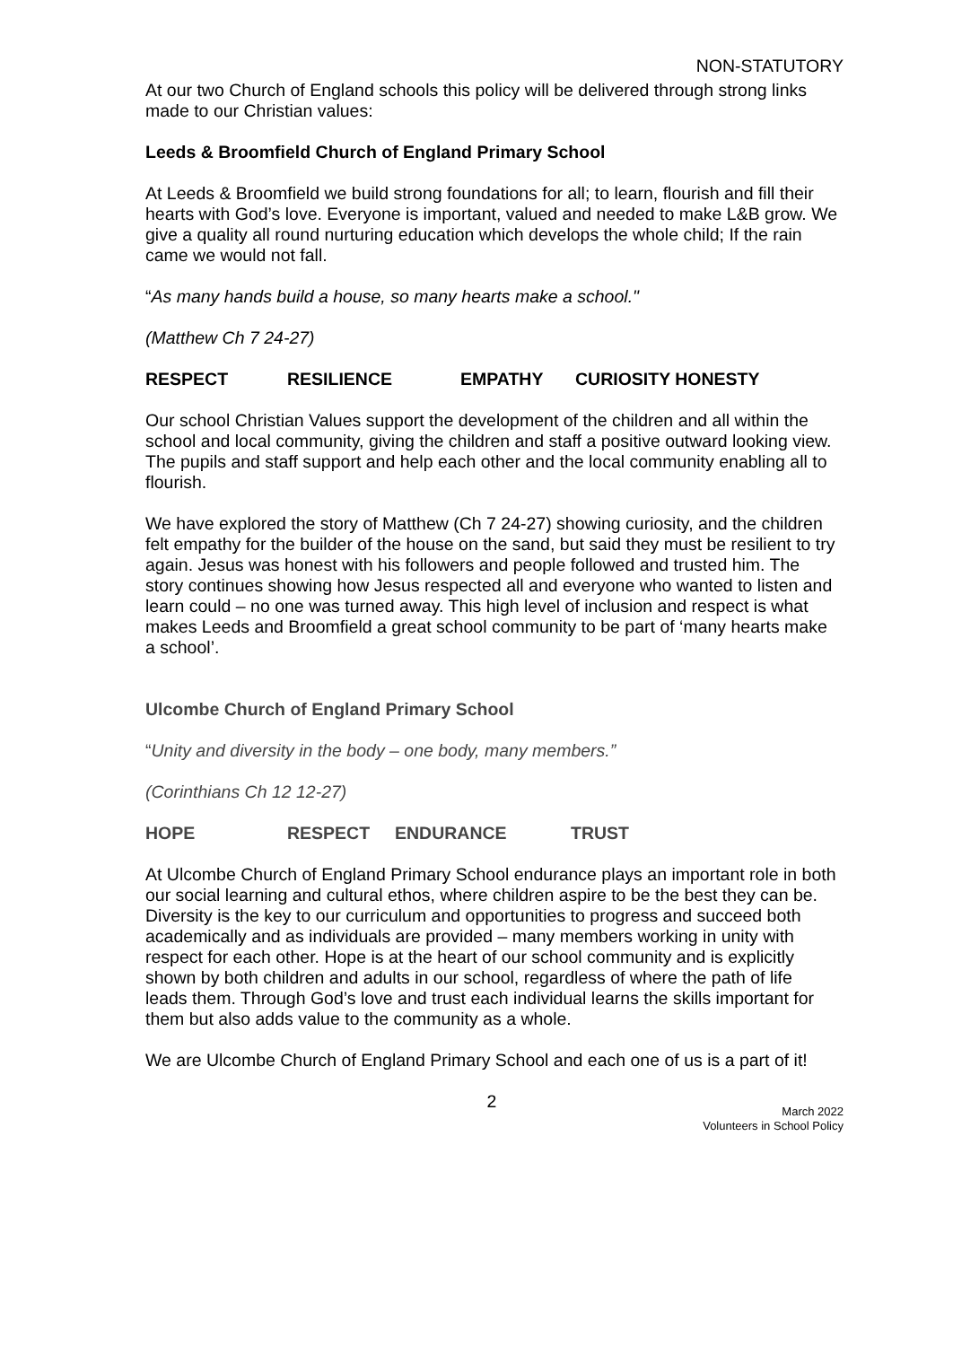NON-STATUTORY
At our two Church of England schools this policy will be delivered through strong links made to our Christian values:
Leeds & Broomfield Church of England Primary School
At Leeds & Broomfield we build strong foundations for all; to learn, flourish and fill their hearts with God’s love. Everyone is important, valued and needed to make L&B grow. We give a quality all round nurturing education which develops the whole child; If the rain came we would not fall.
“As many hands build a house, so many hearts make a school."
(Matthew Ch 7 24-27)
RESPECT RESILIENCE EMPATHY CURIOSITY HONESTY
Our school Christian Values support the development of the children and all within the school and local community, giving the children and staff a positive outward looking view. The pupils and staff support and help each other and the local community enabling all to flourish.
We have explored the story of Matthew (Ch 7 24-27) showing curiosity, and the children felt empathy for the builder of the house on the sand, but said they must be resilient to try again. Jesus was honest with his followers and people followed and trusted him. The story continues showing how Jesus respected all and everyone who wanted to listen and learn could – no one was turned away. This high level of inclusion and respect is what makes Leeds and Broomfield a great school community to be part of ‘many hearts make a school’.
Ulcombe Church of England Primary School
“Unity and diversity in the body – one body, many members.”
(Corinthians Ch 12 12-27)
HOPE RESPECT ENDURANCE TRUST
At Ulcombe Church of England Primary School endurance plays an important role in both our social learning and cultural ethos, where children aspire to be the best they can be. Diversity is the key to our curriculum and opportunities to progress and succeed both academically and as individuals are provided – many members working in unity with respect for each other. Hope is at the heart of our school community and is explicitly shown by both children and adults in our school, regardless of where the path of life leads them. Through God’s love and trust each individual learns the skills important for them but also adds value to the community as a whole.
We are Ulcombe Church of England Primary School and each one of us is a part of it!
2
March 2022
Volunteers in School Policy